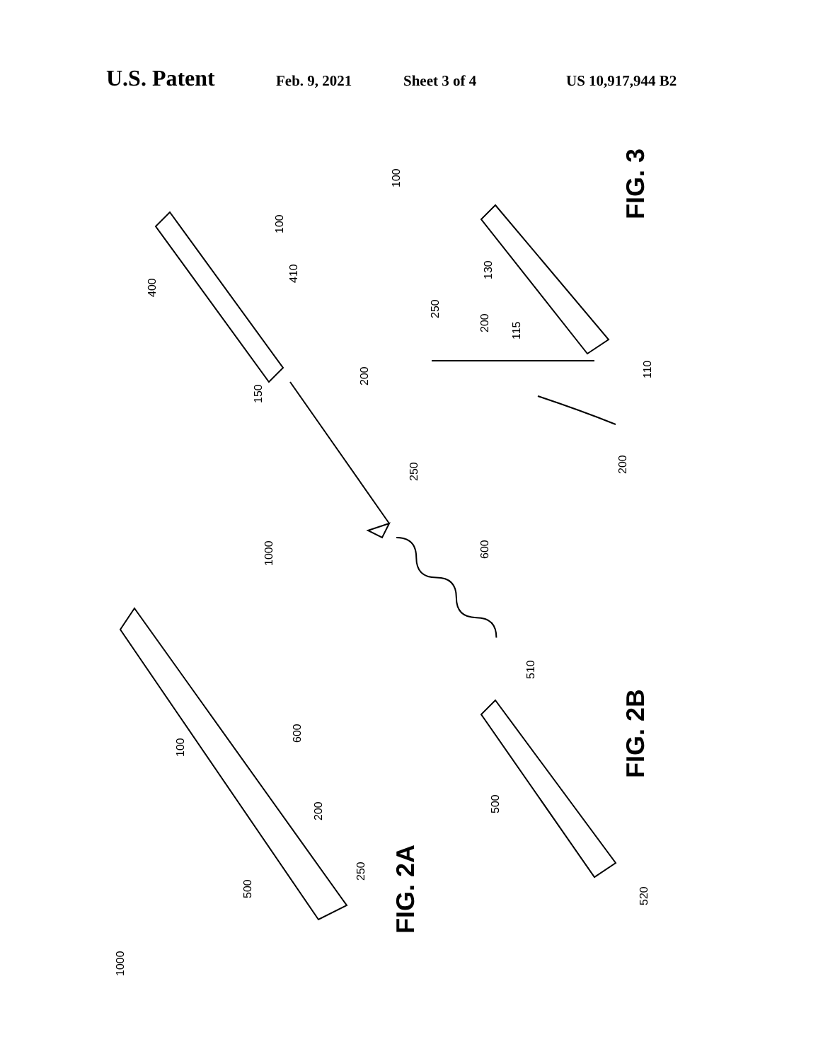U.S. Patent Feb. 9, 2021 Sheet 3 of 4 US 10,917,944 B2
400
100
410
150
200
250
1000
600
100
250
200
115
130
110
200
FIG. 3
100
600
200
250
500
1000
FIG. 2A
510
500
520
FIG. 2B